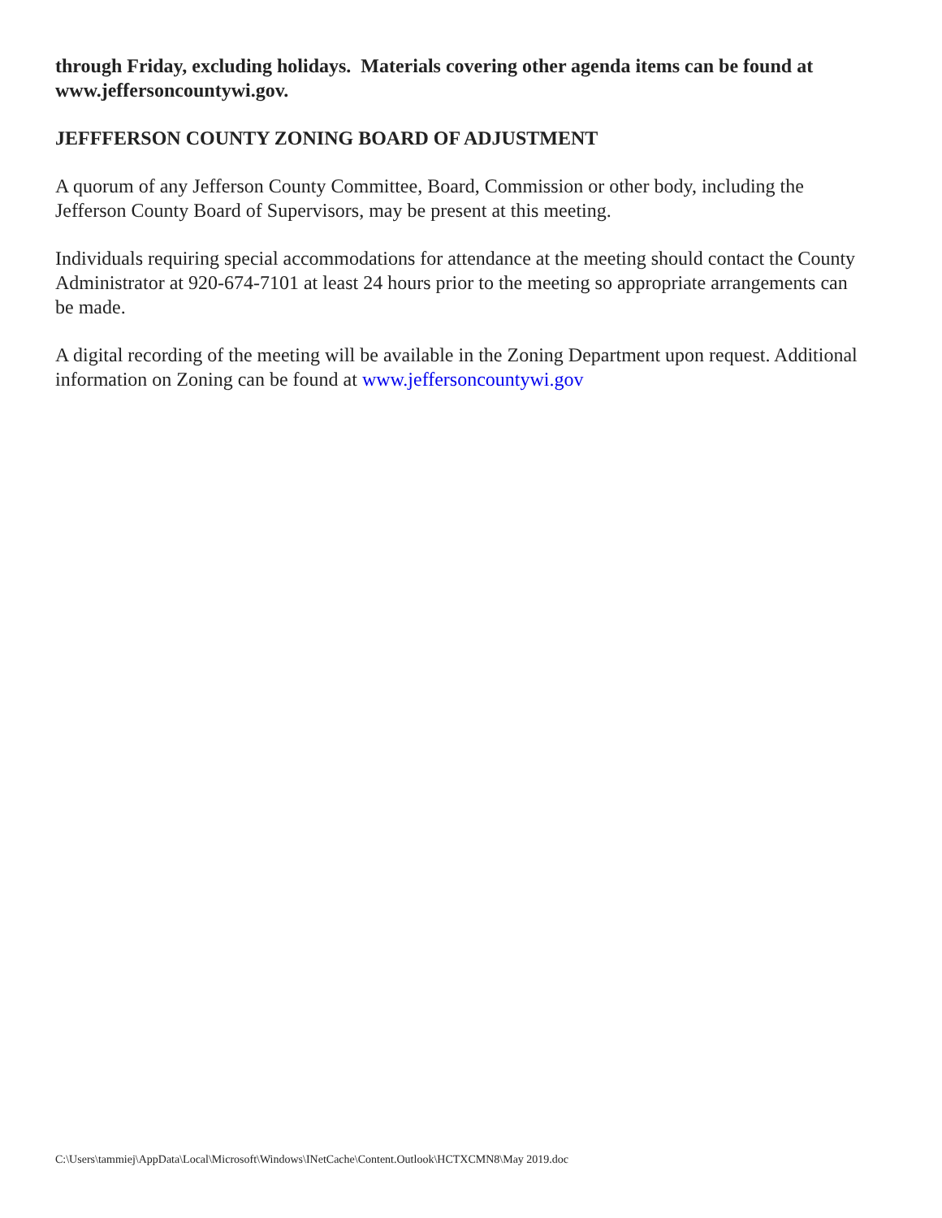through Friday, excluding holidays. Materials covering other agenda items can be found at www.jeffersoncountywi.gov.
JEFFFERSON COUNTY ZONING BOARD OF ADJUSTMENT
A quorum of any Jefferson County Committee, Board, Commission or other body, including the Jefferson County Board of Supervisors, may be present at this meeting.
Individuals requiring special accommodations for attendance at the meeting should contact the County Administrator at 920-674-7101 at least 24 hours prior to the meeting so appropriate arrangements can be made.
A digital recording of the meeting will be available in the Zoning Department upon request. Additional information on Zoning can be found at www.jeffersoncountywi.gov
C:\Users\tammiej\AppData\Local\Microsoft\Windows\INetCache\Content.Outlook\HCTXCMN8\May 2019.doc